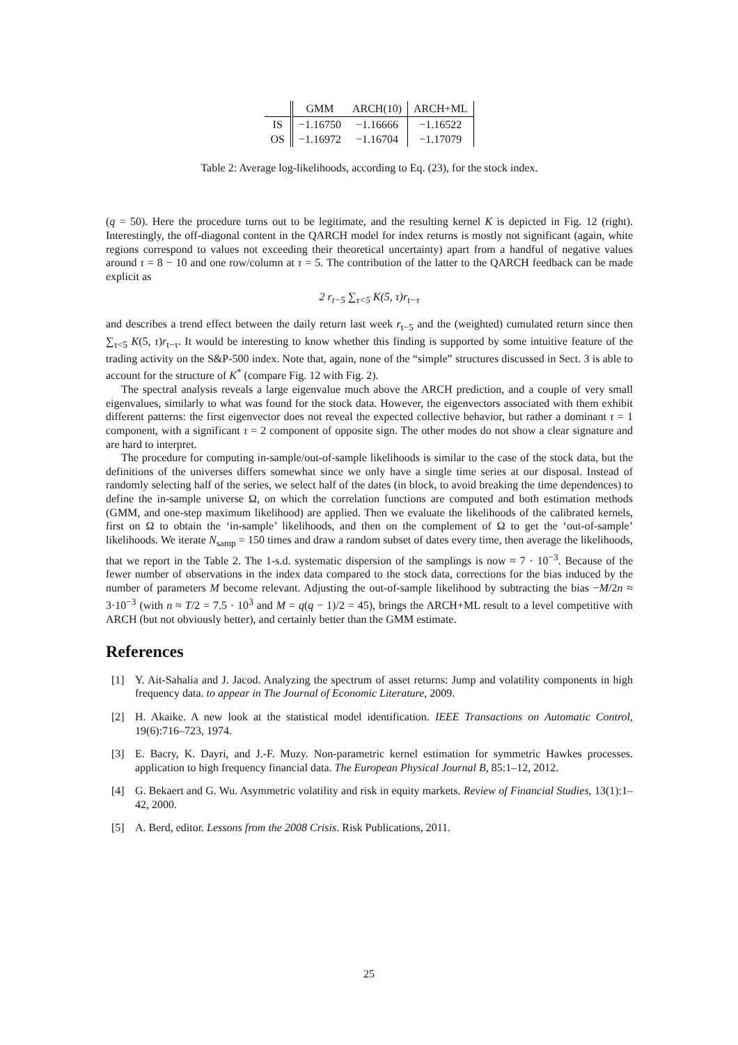| | GMM | ARCH(10) | ARCH+ML |
| --- | --- | --- | --- |
| IS | −1.16750 | −1.16666 | −1.16522 |
| OS | −1.16972 | −1.16704 | −1.17079 |
Table 2: Average log-likelihoods, according to Eq. (23), for the stock index.
(q = 50). Here the procedure turns out to be legitimate, and the resulting kernel K is depicted in Fig. 12 (right). Interestingly, the off-diagonal content in the QARCH model for index returns is mostly not significant (again, white regions correspond to values not exceeding their theoretical uncertainty) apart from a handful of negative values around τ = 8 − 10 and one row/column at τ = 5. The contribution of the latter to the QARCH feedback can be made explicit as
2 r<sub>t−5</sub> ∑<sub>τ<5</sub> K(5, τ)r<sub>t−τ</sub>
and describes a trend effect between the daily return last week r<sub>t−5</sub> and the (weighted) cumulated return since then ∑<sub>τ<5</sub> K(5, τ)r<sub>t−τ</sub>. It would be interesting to know whether this finding is supported by some intuitive feature of the trading activity on the S&P-500 index. Note that, again, none of the “simple” structures discussed in Sect. 3 is able to account for the structure of K<sup>*</sup> (compare Fig. 12 with Fig. 2).
The spectral analysis reveals a large eigenvalue much above the ARCH prediction, and a couple of very small eigenvalues, similarly to what was found for the stock data. However, the eigenvectors associated with them exhibit different patterns: the first eigenvector does not reveal the expected collective behavior, but rather a dominant τ = 1 component, with a significant τ = 2 component of opposite sign. The other modes do not show a clear signature and are hard to interpret.
The procedure for computing in-sample/out-of-sample likelihoods is similar to the case of the stock data, but the definitions of the universes differs somewhat since we only have a single time series at our disposal. Instead of randomly selecting half of the series, we select half of the dates (in block, to avoid breaking the time dependences) to define the in-sample universe Ω, on which the correlation functions are computed and both estimation methods (GMM, and one-step maximum likelihood) are applied. Then we evaluate the likelihoods of the calibrated kernels, first on Ω to obtain the ‘in-sample’ likelihoods, and then on the complement of Ω to get the ‘out-of-sample’ likelihoods. We iterate N<sub>samp</sub> = 150 times and draw a random subset of dates every time, then average the likelihoods, that we report in the Table 2. The 1-s.d. systematic dispersion of the samplings is now ≈ 7 · 10<sup>−3</sup>. Because of the fewer number of observations in the index data compared to the stock data, corrections for the bias induced by the number of parameters M become relevant. Adjusting the out-of-sample likelihood by subtracting the bias −M/2n ≈ 3·10<sup>−3</sup> (with n ≈ T/2 = 7.5 · 10<sup>3</sup> and M = q(q − 1)/2 = 45), brings the ARCH+ML result to a level competitive with ARCH (but not obviously better), and certainly better than the GMM estimate.
References
[1] Y. Ait-Sahalia and J. Jacod. Analyzing the spectrum of asset returns: Jump and volatility components in high frequency data. to appear in The Journal of Economic Literature, 2009.
[2] H. Akaike. A new look at the statistical model identification. IEEE Transactions on Automatic Control, 19(6):716–723, 1974.
[3] E. Bacry, K. Dayri, and J.-F. Muzy. Non-parametric kernel estimation for symmetric Hawkes processes. application to high frequency financial data. The European Physical Journal B, 85:1–12, 2012.
[4] G. Bekaert and G. Wu. Asymmetric volatility and risk in equity markets. Review of Financial Studies, 13(1):1–42, 2000.
[5] A. Berd, editor. Lessons from the 2008 Crisis. Risk Publications, 2011.
25